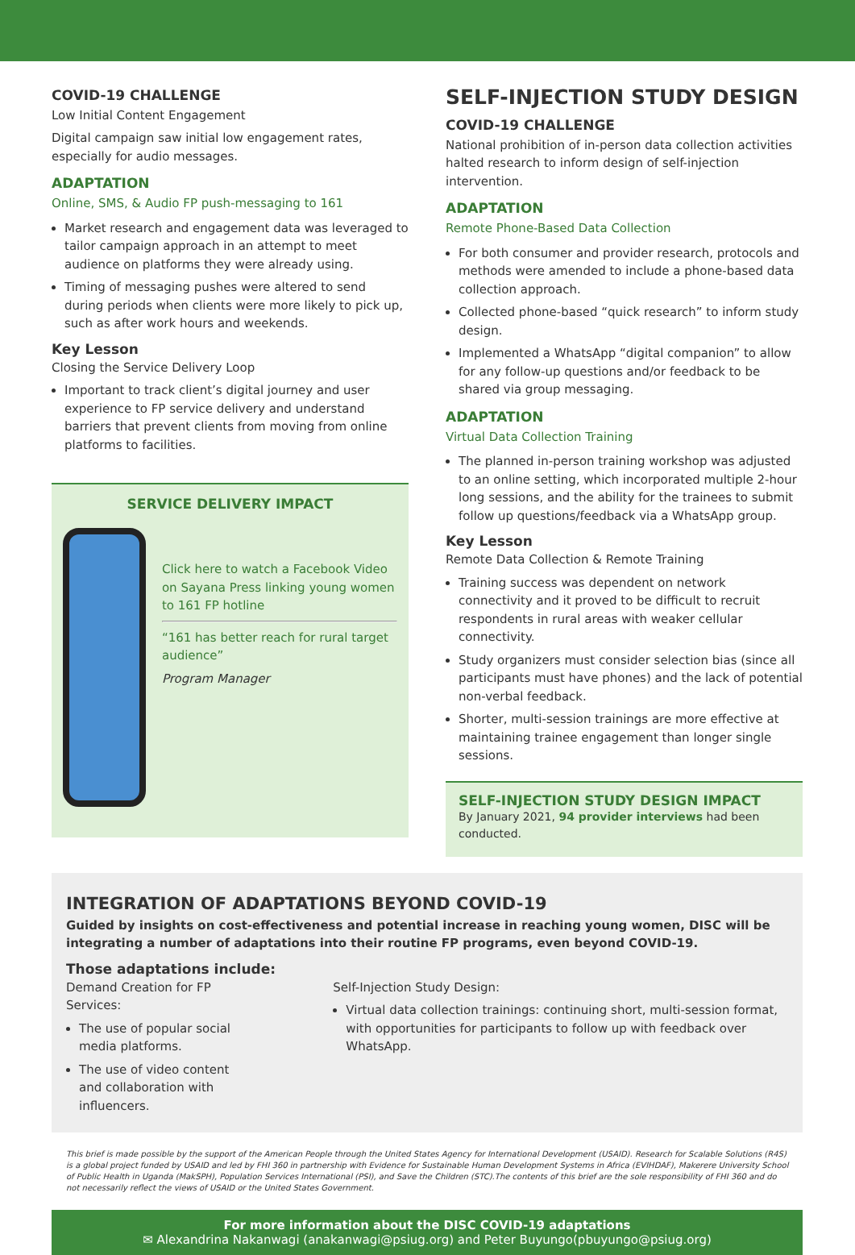COVID-19 CHALLENGE
Low Initial Content Engagement
Digital campaign saw initial low engagement rates, especially for audio messages.
ADAPTATION
Online, SMS, & Audio FP push-messaging to 161
Market research and engagement data was leveraged to tailor campaign approach in an attempt to meet audience on platforms they were already using.
Timing of messaging pushes were altered to send during periods when clients were more likely to pick up, such as after work hours and weekends.
Key Lesson
Closing the Service Delivery Loop
Important to track client’s digital journey and user experience to FP service delivery and understand barriers that prevent clients from moving from online platforms to facilities.
SERVICE DELIVERY IMPACT
Click here to watch a Facebook Video on Sayana Press linking young women to 161 FP hotline
“161 has better reach for rural target audience”
Program Manager
SELF-INJECTION STUDY DESIGN
COVID-19 CHALLENGE
National prohibition of in-person data collection activities halted research to inform design of self-injection intervention.
ADAPTATION
Remote Phone-Based Data Collection
For both consumer and provider research, protocols and methods were amended to include a phone-based data collection approach.
Collected phone-based “quick research” to inform study design.
Implemented a WhatsApp “digital companion” to allow for any follow-up questions and/or feedback to be shared via group messaging.
ADAPTATION
Virtual Data Collection Training
The planned in-person training workshop was adjusted to an online setting, which incorporated multiple 2-hour long sessions, and the ability for the trainees to submit follow up questions/feedback via a WhatsApp group.
Key Lesson
Remote Data Collection & Remote Training
Training success was dependent on network connectivity and it proved to be difficult to recruit respondents in rural areas with weaker cellular connectivity.
Study organizers must consider selection bias (since all participants must have phones) and the lack of potential non-verbal feedback.
Shorter, multi-session trainings are more effective at maintaining trainee engagement than longer single sessions.
SELF-INJECTION STUDY DESIGN IMPACT
By January 2021, 94 provider interviews had been conducted.
INTEGRATION OF ADAPTATIONS BEYOND COVID-19
Guided by insights on cost-effectiveness and potential increase in reaching young women, DISC will be integrating a number of adaptations into their routine FP programs, even beyond COVID-19.
Those adaptations include:
Demand Creation for FP Services:
The use of popular social media platforms.
The use of video content and collaboration with influencers.
Self-Injection Study Design:
Virtual data collection trainings: continuing short, multi-session format, with opportunities for participants to follow up with feedback over WhatsApp.
This brief is made possible by the support of the American People through the United States Agency for International Development (USAID). Research for Scalable Solutions (R4S) is a global project funded by USAID and led by FHI 360 in partnership with Evidence for Sustainable Human Development Systems in Africa (EVIHDAF), Makerere University School of Public Health in Uganda (MakSPH), Population Services International (PSI), and Save the Children (STC).The contents of this brief are the sole responsibility of FHI 360 and do not necessarily reflect the views of USAID or the United States Government.
For more information about the DISC COVID-19 adaptations
✉ Alexandrina Nakanwagi (anakanwagi@psiug.org) and Peter Buyungo(pbuyungo@psiug.org)